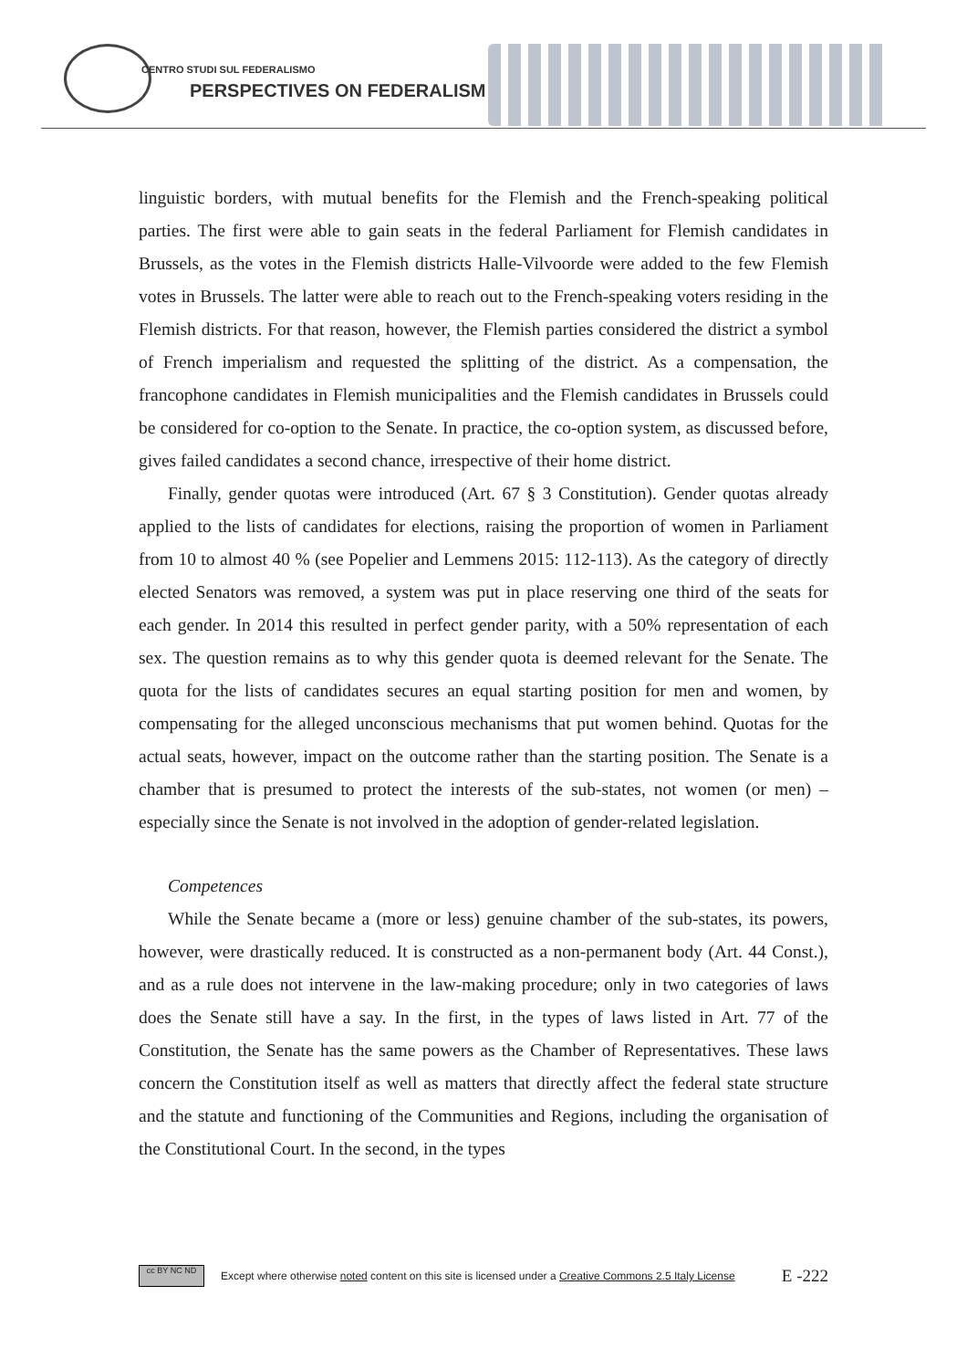CENTRO STUDI SUL FEDERALISMO
PERSPECTIVES ON FEDERALISM
linguistic borders, with mutual benefits for the Flemish and the French-speaking political parties. The first were able to gain seats in the federal Parliament for Flemish candidates in Brussels, as the votes in the Flemish districts Halle-Vilvoorde were added to the few Flemish votes in Brussels. The latter were able to reach out to the French-speaking voters residing in the Flemish districts. For that reason, however, the Flemish parties considered the district a symbol of French imperialism and requested the splitting of the district. As a compensation, the francophone candidates in Flemish municipalities and the Flemish candidates in Brussels could be considered for co-option to the Senate. In practice, the co-option system, as discussed before, gives failed candidates a second chance, irrespective of their home district.
Finally, gender quotas were introduced (Art. 67 § 3 Constitution). Gender quotas already applied to the lists of candidates for elections, raising the proportion of women in Parliament from 10 to almost 40 % (see Popelier and Lemmens 2015: 112-113). As the category of directly elected Senators was removed, a system was put in place reserving one third of the seats for each gender. In 2014 this resulted in perfect gender parity, with a 50% representation of each sex. The question remains as to why this gender quota is deemed relevant for the Senate. The quota for the lists of candidates secures an equal starting position for men and women, by compensating for the alleged unconscious mechanisms that put women behind. Quotas for the actual seats, however, impact on the outcome rather than the starting position. The Senate is a chamber that is presumed to protect the interests of the sub-states, not women (or men) – especially since the Senate is not involved in the adoption of gender-related legislation.
Competences
While the Senate became a (more or less) genuine chamber of the sub-states, its powers, however, were drastically reduced. It is constructed as a non-permanent body (Art. 44 Const.), and as a rule does not intervene in the law-making procedure; only in two categories of laws does the Senate still have a say. In the first, in the types of laws listed in Art. 77 of the Constitution, the Senate has the same powers as the Chamber of Representatives. These laws concern the Constitution itself as well as matters that directly affect the federal state structure and the statute and functioning of the Communities and Regions, including the organisation of the Constitutional Court. In the second, in the types
cc BY NC ND
Except where otherwise noted content on this site is licensed under a Creative Commons 2.5 Italy License E -222